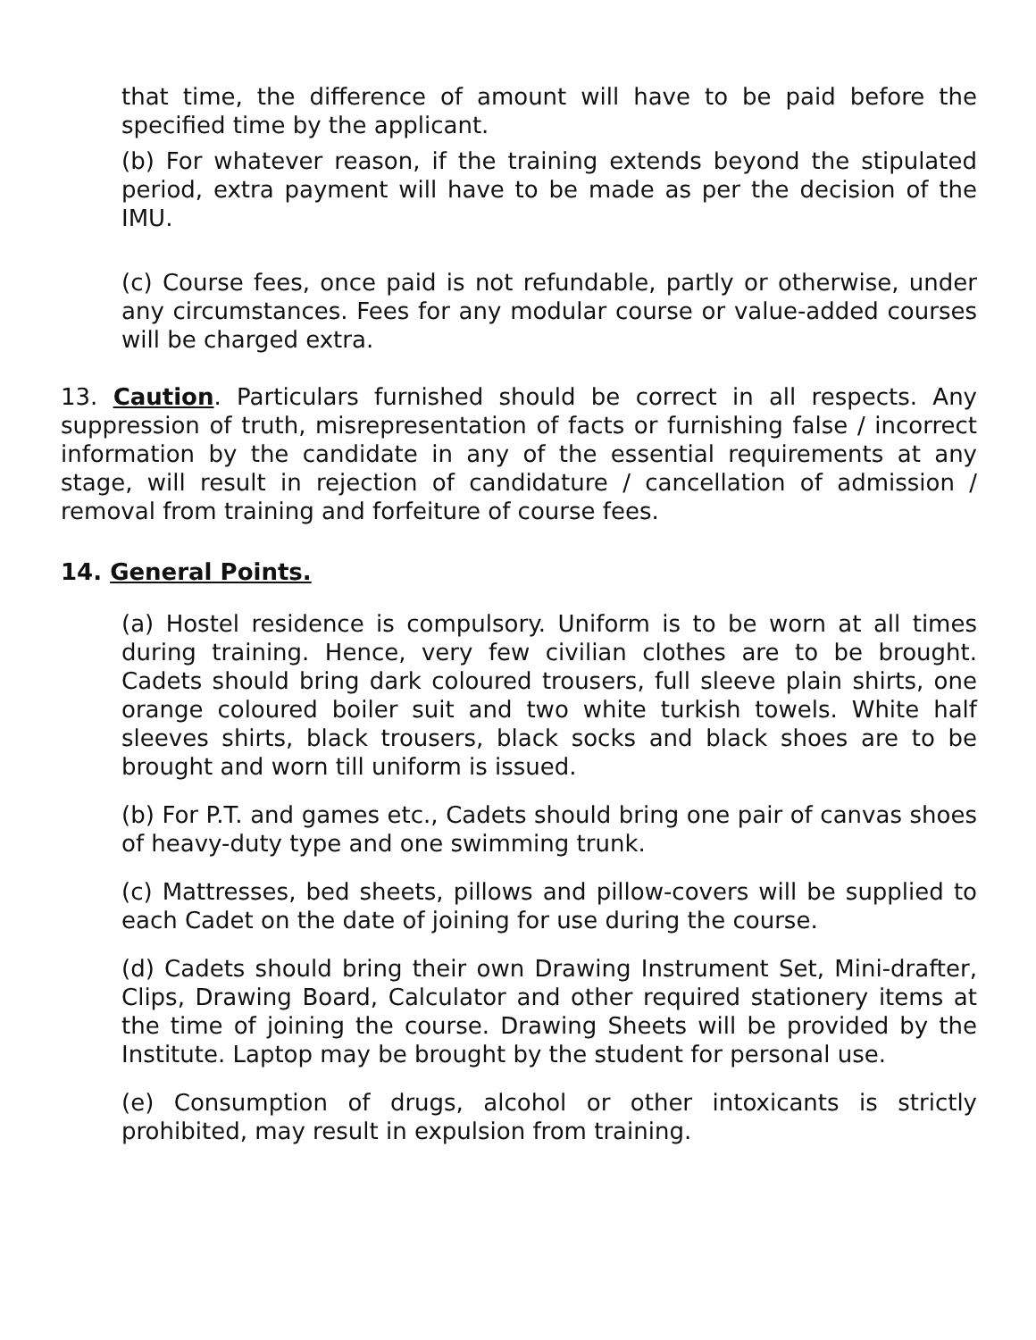that time, the difference of amount will have to be paid before the specified time by the applicant.
(b) For whatever reason, if the training extends beyond the stipulated period, extra payment will have to be made as per the decision of the IMU.
(c) Course fees, once paid is not refundable, partly or otherwise, under any circumstances. Fees for any modular course or value-added courses will be charged extra.
13. Caution. Particulars furnished should be correct in all respects. Any suppression of truth, misrepresentation of facts or furnishing false / incorrect information by the candidate in any of the essential requirements at any stage, will result in rejection of candidature / cancellation of admission / removal from training and forfeiture of course fees.
14. General Points.
(a) Hostel residence is compulsory. Uniform is to be worn at all times during training. Hence, very few civilian clothes are to be brought. Cadets should bring dark coloured trousers, full sleeve plain shirts, one orange coloured boiler suit and two white turkish towels. White half sleeves shirts, black trousers, black socks and black shoes are to be brought and worn till uniform is issued.
(b) For P.T. and games etc., Cadets should bring one pair of canvas shoes of heavy-duty type and one swimming trunk.
(c) Mattresses, bed sheets, pillows and pillow-covers will be supplied to each Cadet on the date of joining for use during the course.
(d) Cadets should bring their own Drawing Instrument Set, Mini-drafter, Clips, Drawing Board, Calculator and other required stationery items at the time of joining the course. Drawing Sheets will be provided by the Institute. Laptop may be brought by the student for personal use.
(e) Consumption of drugs, alcohol or other intoxicants is strictly prohibited, may result in expulsion from training.